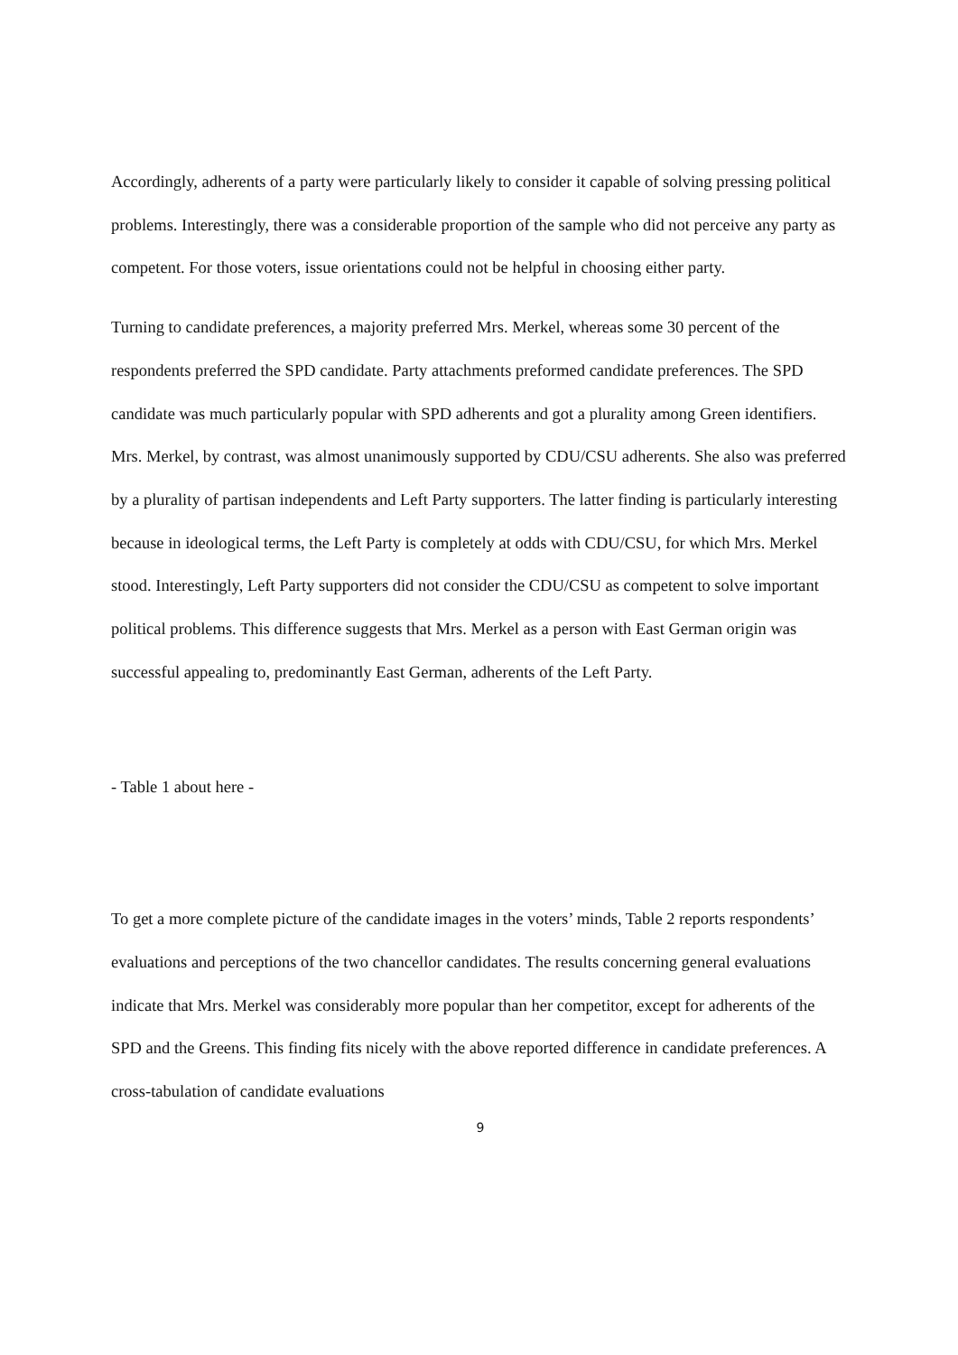Accordingly, adherents of a party were particularly likely to consider it capable of solving pressing political problems. Interestingly, there was a considerable proportion of the sample who did not perceive any party as competent. For those voters, issue orientations could not be helpful in choosing either party.
Turning to candidate preferences, a majority preferred Mrs. Merkel, whereas some 30 percent of the respondents preferred the SPD candidate. Party attachments preformed candidate preferences. The SPD candidate was much particularly popular with SPD adherents and got a plurality among Green identifiers. Mrs. Merkel, by contrast, was almost unanimously supported by CDU/CSU adherents. She also was preferred by a plurality of partisan independents and Left Party supporters. The latter finding is particularly interesting because in ideological terms, the Left Party is completely at odds with CDU/CSU, for which Mrs. Merkel stood. Interestingly, Left Party supporters did not consider the CDU/CSU as competent to solve important political problems. This difference suggests that Mrs. Merkel as a person with East German origin was successful appealing to, predominantly East German, adherents of the Left Party.
- Table 1 about here -
To get a more complete picture of the candidate images in the voters’ minds, Table 2 reports respondents’ evaluations and perceptions of the two chancellor candidates. The results concerning general evaluations indicate that Mrs. Merkel was considerably more popular than her competitor, except for adherents of the SPD and the Greens. This finding fits nicely with the above reported difference in candidate preferences. A cross-tabulation of candidate evaluations
9